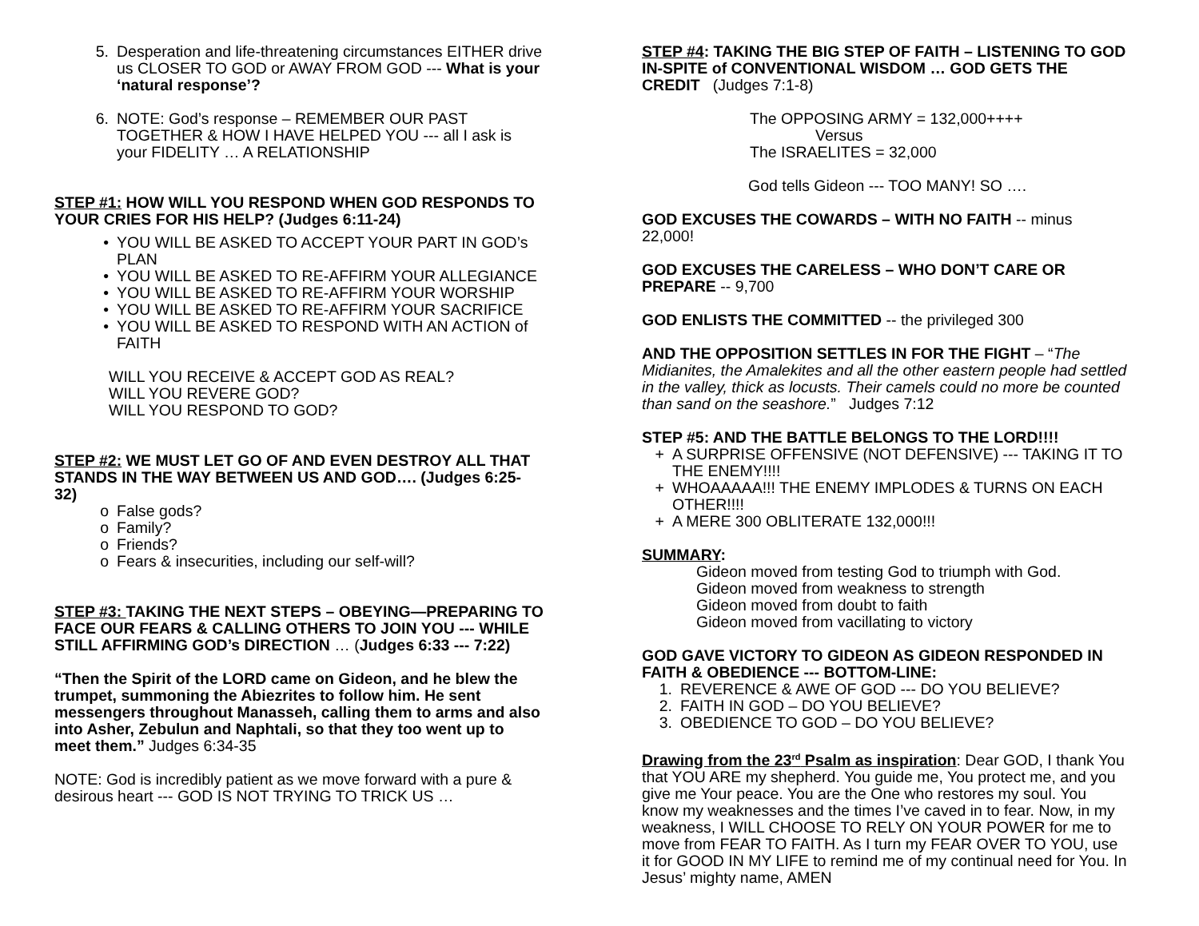5. Desperation and life-threatening circumstances EITHER drive us CLOSER TO GOD or AWAY FROM GOD --- What is your ‘natural response’?
6. NOTE: God’s response – REMEMBER OUR PAST TOGETHER & HOW I HAVE HELPED YOU --- all I ask is your FIDELITY … A RELATIONSHIP
STEP #1: HOW WILL YOU RESPOND WHEN GOD RESPONDS TO YOUR CRIES FOR HIS HELP? (Judges 6:11-24)
• YOU WILL BE ASKED TO ACCEPT YOUR PART IN GOD’s PLAN
• YOU WILL BE ASKED TO RE-AFFIRM YOUR ALLEGIANCE
• YOU WILL BE ASKED TO RE-AFFIRM YOUR WORSHIP
• YOU WILL BE ASKED TO RE-AFFIRM YOUR SACRIFICE
• YOU WILL BE ASKED TO RESPOND WITH AN ACTION of FAITH
WILL YOU RECEIVE & ACCEPT GOD AS REAL?
WILL YOU REVERE GOD?
WILL YOU RESPOND TO GOD?
STEP #2: WE MUST LET GO OF AND EVEN DESTROY ALL THAT STANDS IN THE WAY BETWEEN US AND GOD…. (Judges 6:25-32)
o False gods?
o Family?
o Friends?
o Fears & insecurities, including our self-will?
STEP #3: TAKING THE NEXT STEPS – OBEYING—PREPARING TO FACE OUR FEARS & CALLING OTHERS TO JOIN YOU --- WHILE STILL AFFIRMING GOD’s DIRECTION … (Judges 6:33 --- 7:22)
“Then the Spirit of the LORD came on Gideon, and he blew the trumpet, summoning the Abiezrites to follow him. He sent messengers throughout Manasseh, calling them to arms and also into Asher, Zebulun and Naphtali, so that they too went up to meet them.” Judges 6:34-35
NOTE: God is incredibly patient as we move forward with a pure & desirous heart --- GOD IS NOT TRYING TO TRICK US …
STEP #4: TAKING THE BIG STEP OF FAITH – LISTENING TO GOD IN-SPITE of CONVENTIONAL WISDOM … GOD GETS THE CREDIT (Judges 7:1-8)
The OPPOSING ARMY = 132,000++++
Versus
The ISRAELITES = 32,000
God tells Gideon --- TOO MANY! SO ….
GOD EXCUSES THE COWARDS – WITH NO FAITH -- minus 22,000!
GOD EXCUSES THE CARELESS – WHO DON’T CARE OR PREPARE -- 9,700
GOD ENLISTS THE COMMITTED -- the privileged 300
AND THE OPPOSITION SETTLES IN FOR THE FIGHT – “The Midianites, the Amalekites and all the other eastern people had settled in the valley, thick as locusts. Their camels could no more be counted than sand on the seashore.” Judges 7:12
STEP #5: AND THE BATTLE BELONGS TO THE LORD!!!!
+ A SURPRISE OFFENSIVE (NOT DEFENSIVE) --- TAKING IT TO THE ENEMY!!!!
+ WHOAAAAA!!! THE ENEMY IMPLODES & TURNS ON EACH OTHER!!!!
+ A MERE 300 OBLITERATE 132,000!!!
SUMMARY:
Gideon moved from testing God to triumph with God.
Gideon moved from weakness to strength
Gideon moved from doubt to faith
Gideon moved from vacillating to victory
GOD GAVE VICTORY TO GIDEON AS GIDEON RESPONDED IN FAITH & OBEDIENCE --- BOTTOM-LINE:
1. REVERENCE & AWE OF GOD --- DO YOU BELIEVE?
2. FAITH IN GOD – DO YOU BELIEVE?
3. OBEDIENCE TO GOD – DO YOU BELIEVE?
Drawing from the 23<sup>rd</sup> Psalm as inspiration: Dear GOD, I thank You that YOU ARE my shepherd. You guide me, You protect me, and you give me Your peace. You are the One who restores my soul. You know my weaknesses and the times I’ve caved in to fear. Now, in my weakness, I WILL CHOOSE TO RELY ON YOUR POWER for me to move from FEAR TO FAITH. As I turn my FEAR OVER TO YOU, use it for GOOD IN MY LIFE to remind me of my continual need for You. In Jesus’ mighty name, AMEN